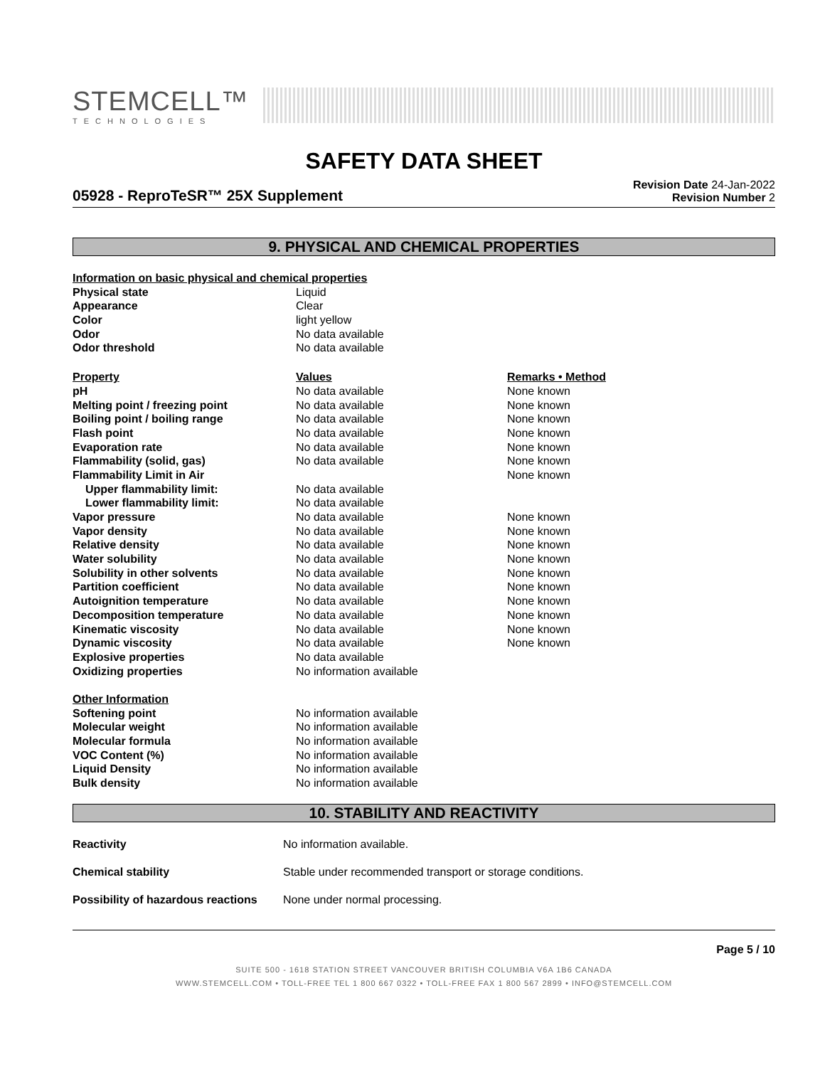STEMCELL™
TECHNOLOGIES
SAFETY DATA SHEET
05928 - ReproTeSR™ 25X Supplement
Revision Date 24-Jan-2022
Revision Number 2
9. PHYSICAL AND CHEMICAL PROPERTIES
| Information on basic physical and chemical properties | | |
| --- | --- | --- |
| Physical state | Liquid | |
| Appearance | Clear | |
| Color | light yellow | |
| Odor | No data available | |
| Odor threshold | No data available | |
| Property | Values | Remarks • Method |
| pH | No data available | None known |
| Melting point / freezing point | No data available | None known |
| Boiling point / boiling range | No data available | None known |
| Flash point | No data available | None known |
| Evaporation rate | No data available | None known |
| Flammability (solid, gas) | No data available | None known |
| Flammability Limit in Air | | None known |
| Upper flammability limit: | No data available | |
| Lower flammability limit: | No data available | |
| Vapor pressure | No data available | None known |
| Vapor density | No data available | None known |
| Relative density | No data available | None known |
| Water solubility | No data available | None known |
| Solubility in other solvents | No data available | None known |
| Partition coefficient | No data available | None known |
| Autoignition temperature | No data available | None known |
| Decomposition temperature | No data available | None known |
| Kinematic viscosity | No data available | None known |
| Dynamic viscosity | No data available | None known |
| Explosive properties | No data available | |
| Oxidizing properties | No information available | |
| Other Information | | |
| Softening point | No information available | |
| Molecular weight | No information available | |
| Molecular formula | No information available | |
| VOC Content (%) | No information available | |
| Liquid Density | No information available | |
| Bulk density | No information available | |
10. STABILITY AND REACTIVITY
| Reactivity | No information available. |
| Chemical stability | Stable under recommended transport or storage conditions. |
| Possibility of hazardous reactions | None under normal processing. |
Page 5 / 10
SUITE 500 - 1618 STATION STREET VANCOUVER BRITISH COLUMBIA V6A 1B6 CANADA
WWW.STEMCELL.COM • TOLL-FREE TEL 1 800 667 0322 • TOLL-FREE FAX 1 800 567 2899 • INFO@STEMCELL.COM